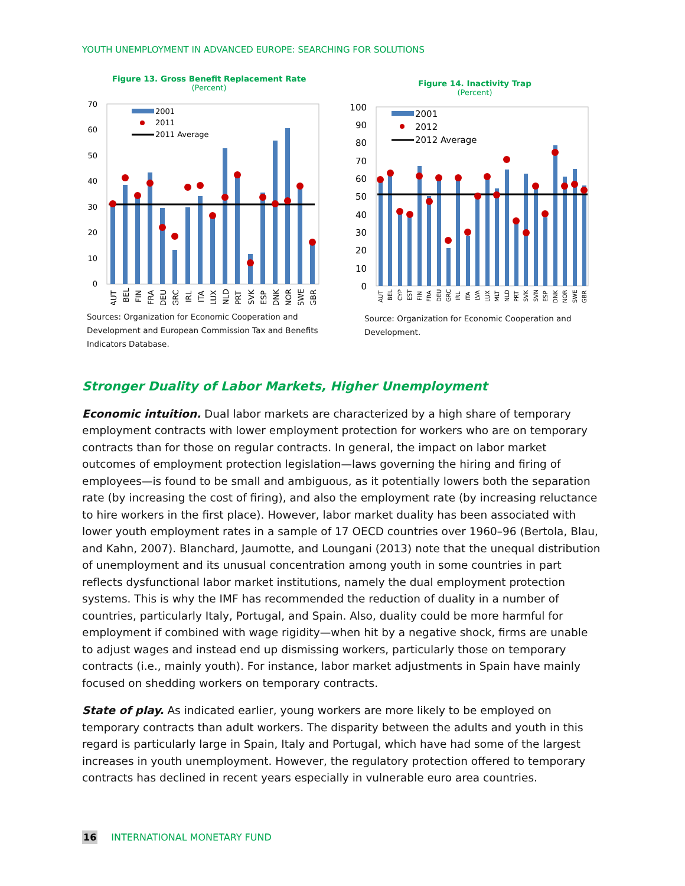YOUTH UNEMPLOYMENT IN ADVANCED EUROPE: SEARCHING FOR SOLUTIONS
Figure 13. Gross Benefit Replacement Rate
(Percent)
0
10
20
30
40
50
60
70
2001
2011
2011 Average
AUT
BEL
FIN
FRA
DEU
GRC
IRL
ITA
LUX
NLD
PRT
SVK
ESP
DNK
NOR
SWE
GBR
Sources: Organization for Economic Cooperation and Development and European Commission Tax and Benefits Indicators Database.
Figure 14. Inactivity Trap
(Percent)
0
10
20
30
40
50
60
70
80
90
100
2001
2012
2012 Average
AUT
BEL
CYP
EST
FIN
FRA
DEU
GRC
IRL
ITA
LVA
LUX
MLT
NLD
PRT
SVK
SVN
ESP
DNK
NOR
SWE
GBR
Source: Organization for Economic Cooperation and Development.
Stronger Duality of Labor Markets, Higher Unemployment
Economic intuition. Dual labor markets are characterized by a high share of temporary employment contracts with lower employment protection for workers who are on temporary contracts than for those on regular contracts. In general, the impact on labor market outcomes of employment protection legislation—laws governing the hiring and firing of employees—is found to be small and ambiguous, as it potentially lowers both the separation rate (by increasing the cost of firing), and also the employment rate (by increasing reluctance to hire workers in the first place). However, labor market duality has been associated with lower youth employment rates in a sample of 17 OECD countries over 1960–96 (Bertola, Blau, and Kahn, 2007). Blanchard, Jaumotte, and Loungani (2013) note that the unequal distribution of unemployment and its unusual concentration among youth in some countries in part reflects dysfunctional labor market institutions, namely the dual employment protection systems. This is why the IMF has recommended the reduction of duality in a number of countries, particularly Italy, Portugal, and Spain. Also, duality could be more harmful for employment if combined with wage rigidity—when hit by a negative shock, firms are unable to adjust wages and instead end up dismissing workers, particularly those on temporary contracts (i.e., mainly youth). For instance, labor market adjustments in Spain have mainly focused on shedding workers on temporary contracts.
State of play. As indicated earlier, young workers are more likely to be employed on temporary contracts than adult workers. The disparity between the adults and youth in this regard is particularly large in Spain, Italy and Portugal, which have had some of the largest increases in youth unemployment. However, the regulatory protection offered to temporary contracts has declined in recent years especially in vulnerable euro area countries.
16 INTERNATIONAL MONETARY FUND